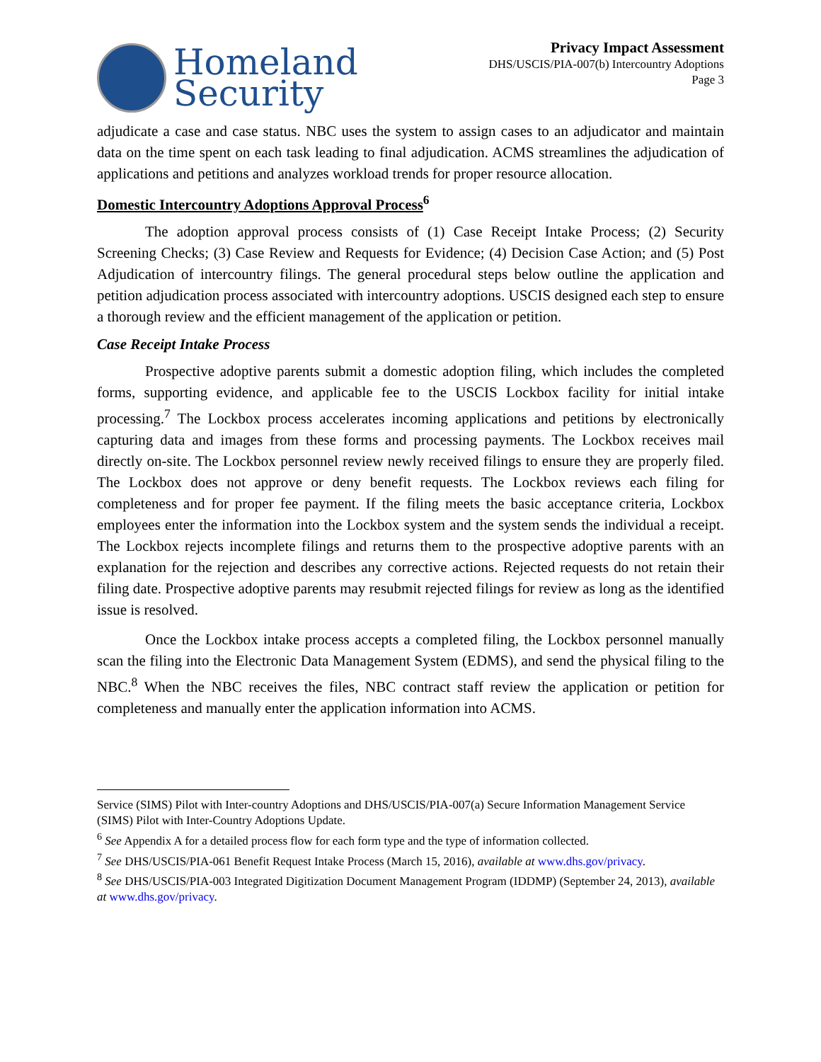Homeland
Security
Privacy Impact Assessment
DHS/USCIS/PIA-007(b) Intercountry Adoptions
Page 3
adjudicate a case and case status. NBC uses the system to assign cases to an adjudicator and maintain data on the time spent on each task leading to final adjudication. ACMS streamlines the adjudication of applications and petitions and analyzes workload trends for proper resource allocation.
Domestic Intercountry Adoptions Approval Process<sup>6</sup>
The adoption approval process consists of (1) Case Receipt Intake Process; (2) Security Screening Checks; (3) Case Review and Requests for Evidence; (4) Decision Case Action; and (5) Post Adjudication of intercountry filings. The general procedural steps below outline the application and petition adjudication process associated with intercountry adoptions. USCIS designed each step to ensure a thorough review and the efficient management of the application or petition.
Case Receipt Intake Process
Prospective adoptive parents submit a domestic adoption filing, which includes the completed forms, supporting evidence, and applicable fee to the USCIS Lockbox facility for initial intake processing.<sup>7</sup> The Lockbox process accelerates incoming applications and petitions by electronically capturing data and images from these forms and processing payments. The Lockbox receives mail directly on-site. The Lockbox personnel review newly received filings to ensure they are properly filed. The Lockbox does not approve or deny benefit requests. The Lockbox reviews each filing for completeness and for proper fee payment. If the filing meets the basic acceptance criteria, Lockbox employees enter the information into the Lockbox system and the system sends the individual a receipt. The Lockbox rejects incomplete filings and returns them to the prospective adoptive parents with an explanation for the rejection and describes any corrective actions. Rejected requests do not retain their filing date. Prospective adoptive parents may resubmit rejected filings for review as long as the identified issue is resolved.
Once the Lockbox intake process accepts a completed filing, the Lockbox personnel manually scan the filing into the Electronic Data Management System (EDMS), and send the physical filing to the NBC.<sup>8</sup> When the NBC receives the files, NBC contract staff review the application or petition for completeness and manually enter the application information into ACMS.
Service (SIMS) Pilot with Inter-country Adoptions and DHS/USCIS/PIA-007(a) Secure Information Management Service (SIMS) Pilot with Inter-Country Adoptions Update.
<sup>6</sup> See Appendix A for a detailed process flow for each form type and the type of information collected.
<sup>7</sup> See DHS/USCIS/PIA-061 Benefit Request Intake Process (March 15, 2016), available at www.dhs.gov/privacy.
<sup>8</sup> See DHS/USCIS/PIA-003 Integrated Digitization Document Management Program (IDDMP) (September 24, 2013), available at www.dhs.gov/privacy.